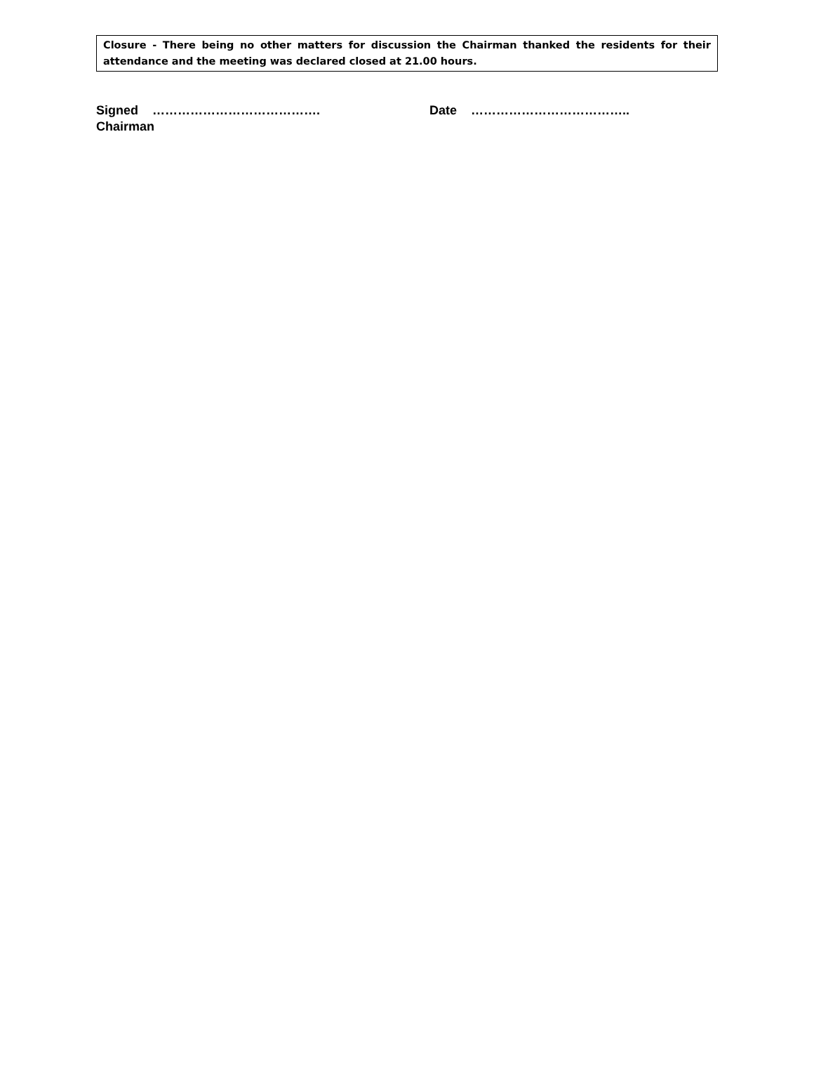Closure - There being no other matters for discussion the Chairman thanked the residents for their attendance and the meeting was declared closed at 21.00 hours.
Signed …………………………………. Date ………………………………..
Chairman